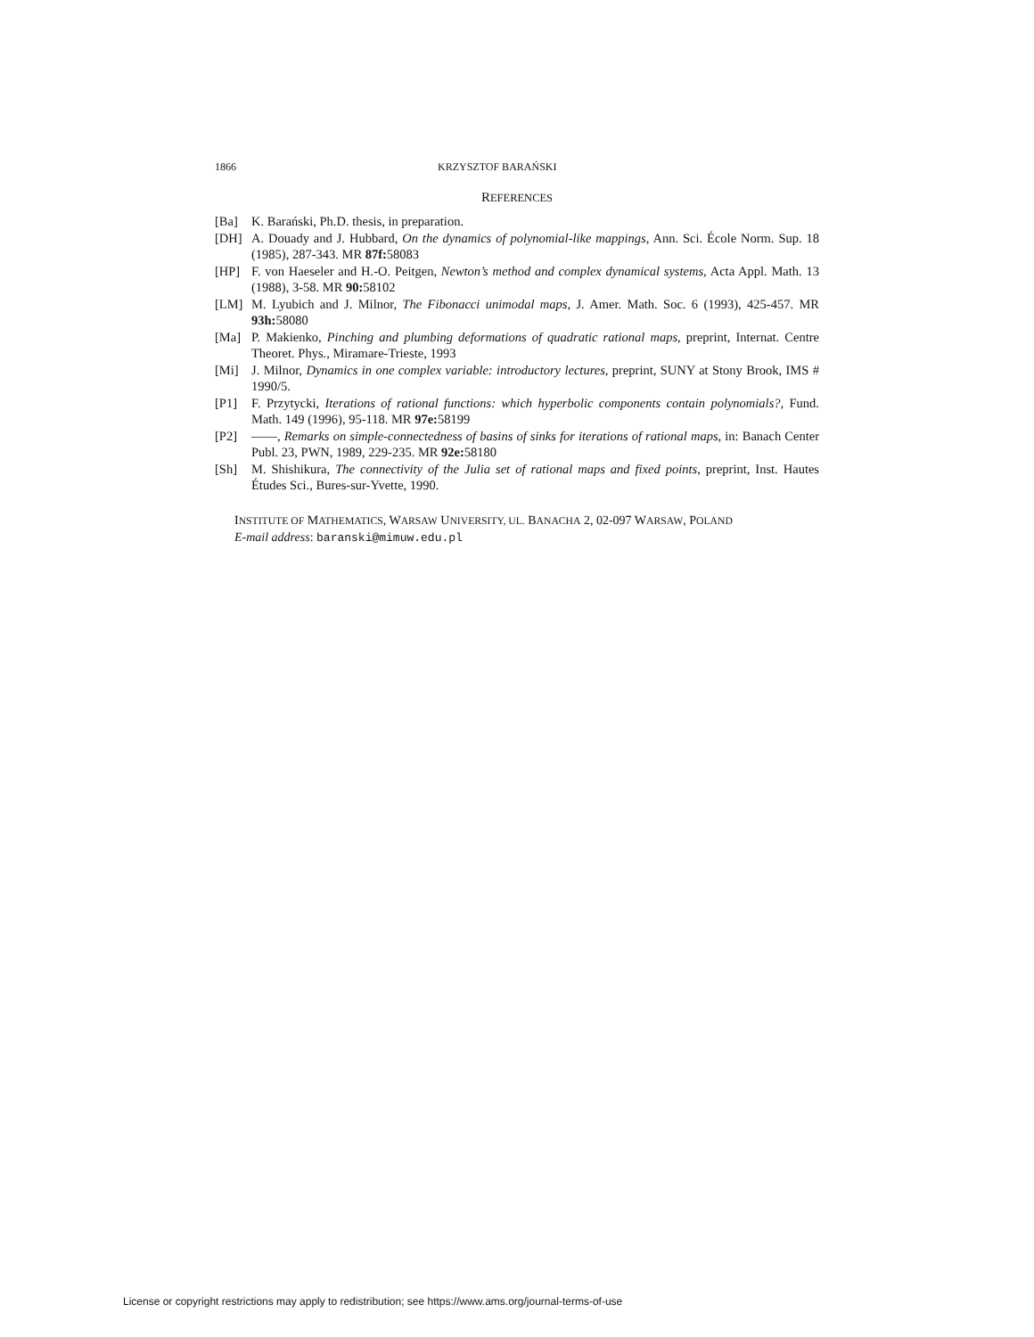1866 KRZYSZTOF BARAŃSKI
REFERENCES
[Ba] K. Barański, Ph.D. thesis, in preparation.
[DH] A. Douady and J. Hubbard, On the dynamics of polynomial-like mappings, Ann. Sci. École Norm. Sup. 18 (1985), 287-343. MR 87f: 58083
[HP] F. von Haeseler and H.-O. Peitgen, Newton’s method and complex dynamical systems, Acta Appl. Math. 13 (1988), 3-58. MR 90: 58102
[LM] M. Lyubich and J. Milnor, The Fibonacci unimodal maps, J. Amer. Math. Soc. 6 (1993), 425-457. MR 93h: 58080
[Ma] P. Makienko, Pinching and plumbing deformations of quadratic rational maps, preprint, Internat. Centre Theoret. Phys., Miramare-Trieste, 1993
[Mi] J. Milnor, Dynamics in one complex variable: introductory lectures, preprint, SUNY at Stony Brook, IMS # 1990/5.
[P1] F. Przytycki, Iterations of rational functions: which hyperbolic components contain polynomials?, Fund. Math. 149 (1996), 95-118. MR 97e: 58199
[P2] ——, Remarks on simple-connectedness of basins of sinks for iterations of rational maps, in: Banach Center Publ. 23, PWN, 1989, 229-235. MR 92e: 58180
[Sh] M. Shishikura, The connectivity of the Julia set of rational maps and fixed points, preprint, Inst. Hautes Études Sci., Bures-sur-Yvette, 1990.
INSTITUTE OF MATHEMATICS, WARSAW UNIVERSITY, UL. BANACHA 2, 02-097 WARSAW, POLAND
E-mail address: baranski@mimuw.edu.pl
License or copyright restrictions may apply to redistribution; see https://www.ams.org/journal-terms-of-use